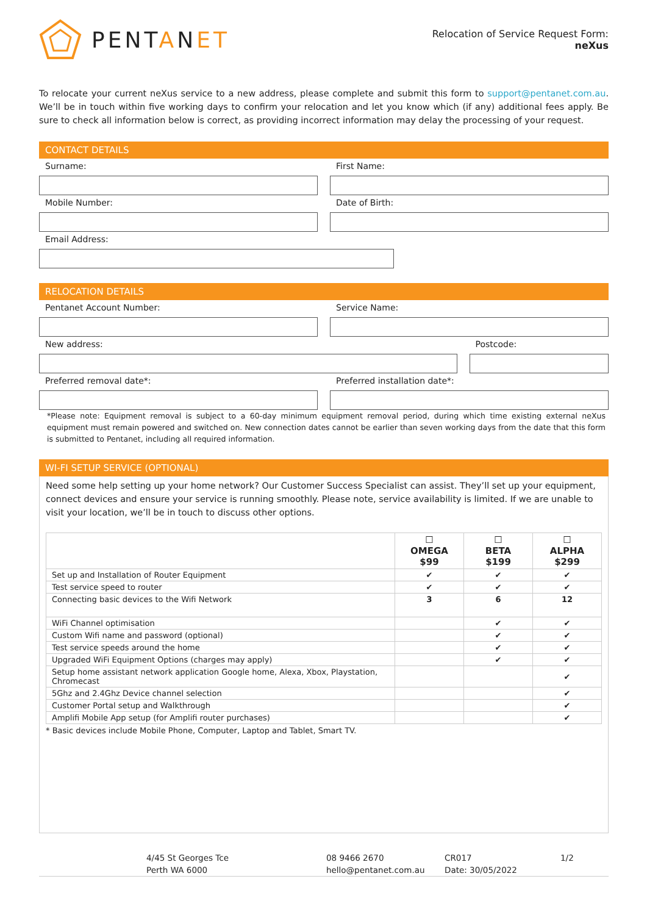PENTANET
Relocation of Service Request Form:
neXus
To relocate your current neXus service to a new address, please complete and submit this form to support@pentanet.com.au. We’ll be in touch within five working days to confirm your relocation and let you know which (if any) additional fees apply. Be sure to check all information below is correct, as providing incorrect information may delay the processing of your request.
CONTACT DETAILS
Surname: First Name:
Mobile Number: Date of Birth:
Email Address:
RELOCATION DETAILS
Pentanet Account Number: Service Name:
New address: Postcode:
Preferred removal date*: Preferred installation date*:
*Please note: Equipment removal is subject to a 60-day minimum equipment removal period, during which time existing external neXus equipment must remain powered and switched on. New connection dates cannot be earlier than seven working days from the date that this form is submitted to Pentanet, including all required information.
WI-FI SETUP SERVICE (OPTIONAL)
Need some help setting up your home network? Our Customer Success Specialist can assist. They’ll set up your equipment, connect devices and ensure your service is running smoothly. Please note, service availability is limited. If we are unable to visit your location, we’ll be in touch to discuss other options.
| | ☐ OMEGA $99 | ☐ BETA $199 | ☐ ALPHA $299 |
| Set up and Installation of Router Equipment | ✔ | ✔ | ✔ |
| Test service speed to router | ✔ | ✔ | ✔ |
| Connecting basic devices to the Wifi Network | 3 | 6 | 12 |
| WiFi Channel optimisation | | ✔ | ✔ |
| Custom Wifi name and password (optional) | | ✔ | ✔ |
| Test service speeds around the home | | ✔ | ✔ |
| Upgraded WiFi Equipment Options (charges may apply) | | ✔ | ✔ |
| Setup home assistant network application Google home, Alexa, Xbox, Playstation, Chromecast | | | ✔ |
| 5Ghz and 2.4Ghz Device channel selection | | | ✔ |
| Customer Portal setup and Walkthrough | | | ✔ |
| Amplifi Mobile App setup (for Amplifi router purchases) | | | ✔ |
* Basic devices include Mobile Phone, Computer, Laptop and Tablet, Smart TV.
4/45 St Georges Tce
Perth WA 6000
08 9466 2670
hello@pentanet.com.au
CR017
Date: 30/05/2022
1/2